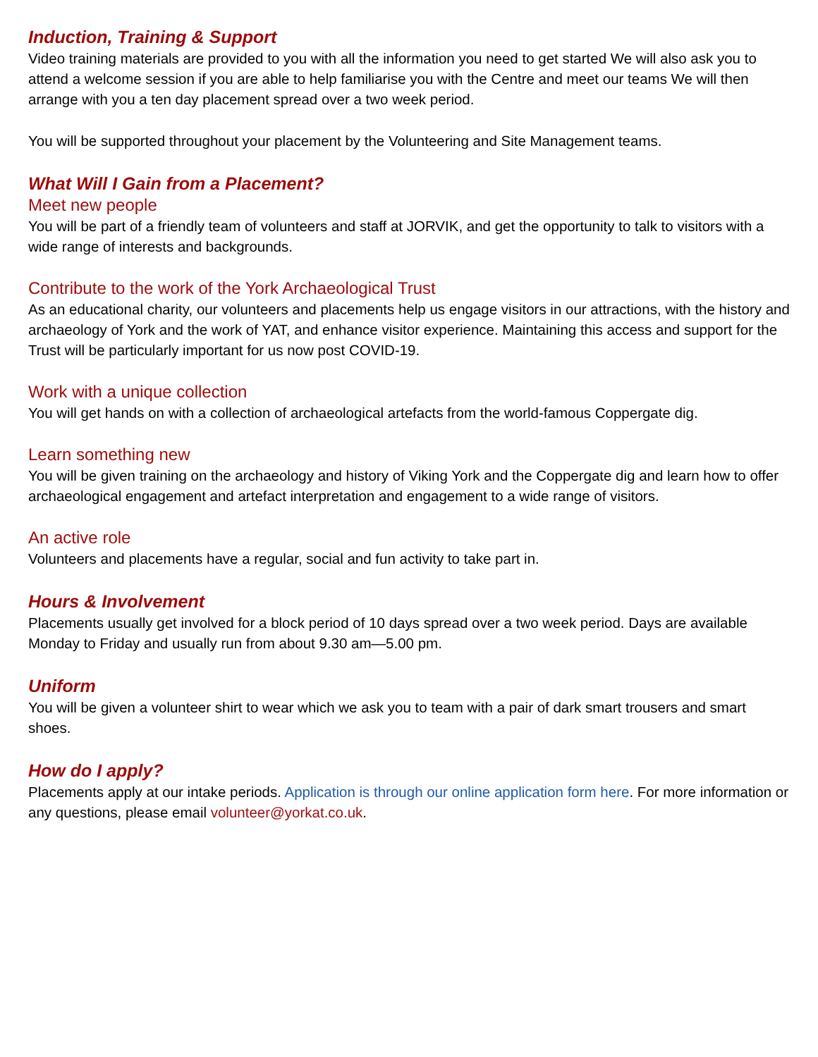Induction, Training & Support
Video training materials are provided to you with all the information you need to get started We will also ask you to attend a welcome session if you are able to help familiarise you with the Centre and meet our teams We will then arrange with you a ten day placement spread over a two week period.
You will be supported throughout your placement by the Volunteering and Site Management teams.
What Will I Gain from a Placement?
Meet new people
You will be part of a friendly team of volunteers and staff at JORVIK, and get the opportunity to talk to visitors with a wide range of interests and backgrounds.
Contribute to the work of the York Archaeological Trust
As an educational charity, our volunteers and placements help us engage visitors in our attractions, with the history and archaeology of York and the work of YAT, and enhance visitor experience. Maintaining this access and support for the Trust will be particularly important for us now post COVID-19.
Work with a unique collection
You will get hands on with a collection of archaeological artefacts from the world-famous Coppergate dig.
Learn something new
You will be given training on the archaeology and history of Viking York and the Coppergate dig and learn how to offer archaeological engagement and artefact interpretation and engagement to a wide range of visitors.
An active role
Volunteers and placements have a regular, social and fun activity to take part in.
Hours & Involvement
Placements usually get involved for a block period of 10 days spread over a two week period. Days are available Monday to Friday and usually run from about 9.30 am—5.00 pm.
Uniform
You will be given a volunteer shirt to wear which we ask you to team with a pair of dark smart trousers and smart shoes.
How do I apply?
Placements apply at our intake periods. Application is through our online application form here. For more information or any questions, please email volunteer@yorkat.co.uk.